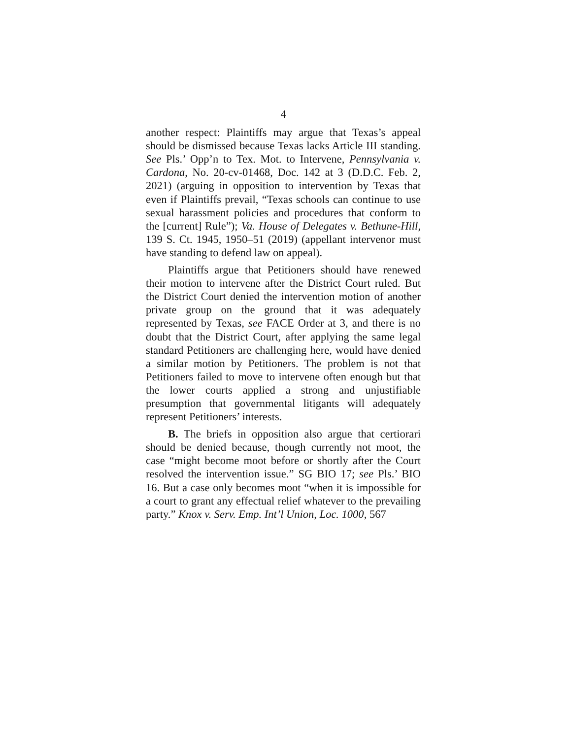4
another respect: Plaintiffs may argue that Texas’s appeal should be dismissed because Texas lacks Article III standing. See Pls.’ Opp’n to Tex. Mot. to Intervene, Pennsylvania v. Cardona, No. 20-cv-01468, Doc. 142 at 3 (D.D.C. Feb. 2, 2021) (arguing in opposition to intervention by Texas that even if Plaintiffs prevail, “Texas schools can continue to use sexual harassment policies and procedures that conform to the [current] Rule”); Va. House of Delegates v. Bethune-Hill, 139 S. Ct. 1945, 1950–51 (2019) (appellant intervenor must have standing to defend law on appeal).
Plaintiffs argue that Petitioners should have renewed their motion to intervene after the District Court ruled. But the District Court denied the intervention motion of another private group on the ground that it was adequately represented by Texas, see FACE Order at 3, and there is no doubt that the District Court, after applying the same legal standard Petitioners are challenging here, would have denied a similar motion by Petitioners. The problem is not that Petitioners failed to move to intervene often enough but that the lower courts applied a strong and unjustifiable presumption that governmental litigants will adequately represent Petitioners’ interests.
B. The briefs in opposition also argue that certiorari should be denied because, though currently not moot, the case “might become moot before or shortly after the Court resolved the intervention issue.” SG BIO 17; see Pls.’ BIO 16. But a case only becomes moot “when it is impossible for a court to grant any effectual relief whatever to the prevailing party.” Knox v. Serv. Emp. Int’l Union, Loc. 1000, 567